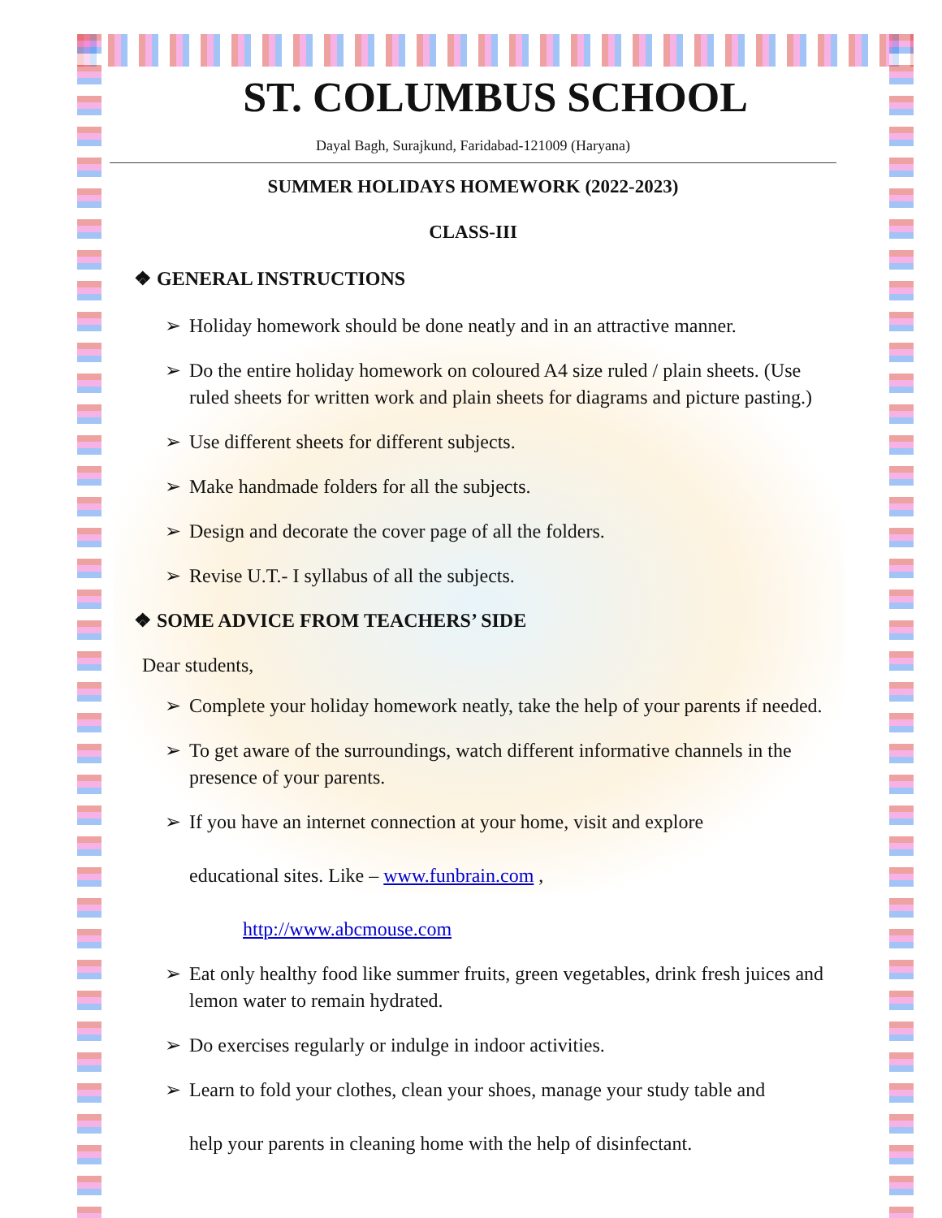ST. COLUMBUS SCHOOL
Dayal Bagh, Surajkund, Faridabad-121009 (Haryana)
SUMMER HOLIDAYS HOMEWORK (2022-2023)
CLASS-III
❖ GENERAL INSTRUCTIONS
➢ Holiday homework should be done neatly and in an attractive manner.
➢ Do the entire holiday homework on coloured A4 size ruled / plain sheets. (Use ruled sheets for written work and plain sheets for diagrams and picture pasting.)
➢ Use different sheets for different subjects.
➢ Make handmade folders for all the subjects.
➢ Design and decorate the cover page of all the folders.
➢ Revise U.T.- I syllabus of all the subjects.
❖ SOME ADVICE FROM TEACHERS’ SIDE
Dear students,
➢ Complete your holiday homework neatly, take the help of your parents if needed.
➢ To get aware of the surroundings, watch different informative channels in the presence of your parents.
➢ If you have an internet connection at your home, visit and explore
educational sites. Like – www.funbrain.com ,
http://www.abcmouse.com
➢ Eat only healthy food like summer fruits, green vegetables, drink fresh juices and lemon water to remain hydrated.
➢ Do exercises regularly or indulge in indoor activities.
➢ Learn to fold your clothes, clean your shoes, manage your study table and
help your parents in cleaning home with the help of disinfectant.